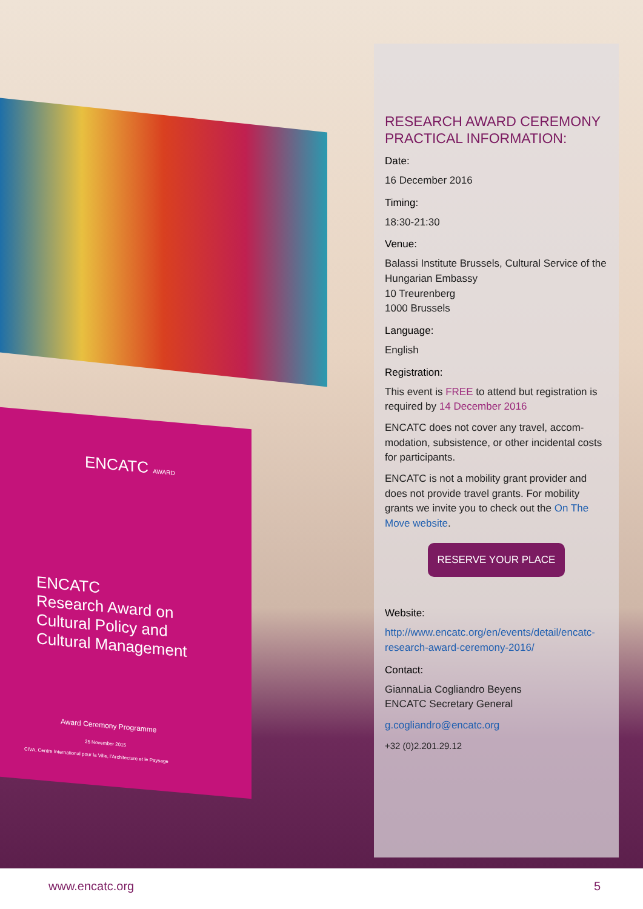ENCATC AWARD
ENCATC
Research Award on
Cultural Policy and
Cultural Management
Award Ceremony Programme
25 November 2015
CIVA, Centre International pour la Ville, l'Architecture et le Paysage
RESEARCH AWARD CEREMONY PRACTICAL INFORMATION:
Date:
16 December 2016
Timing:
18:30-21:30
Venue:
Balassi Institute Brussels, Cultural Service of the Hungarian Embassy
10 Treurenberg
1000 Brussels
Language:
English
Registration:
This event is FREE to attend but registration is required by 14 December 2016
ENCATC does not cover any travel, accom-modation, subsistence, or other incidental costs for participants.
ENCATC is not a mobility grant provider and does not provide travel grants. For mobility grants we invite you to check out the On The Move website.
RESERVE YOUR PLACE
Website:
http://www.encatc.org/en/events/detail/encatc-research-award-ceremony-2016/
Contact:
GiannaLia Cogliandro Beyens
ENCATC Secretary General
g.cogliandro@encatc.org
+32 (0)2.201.29.12
www.encatc.org 5